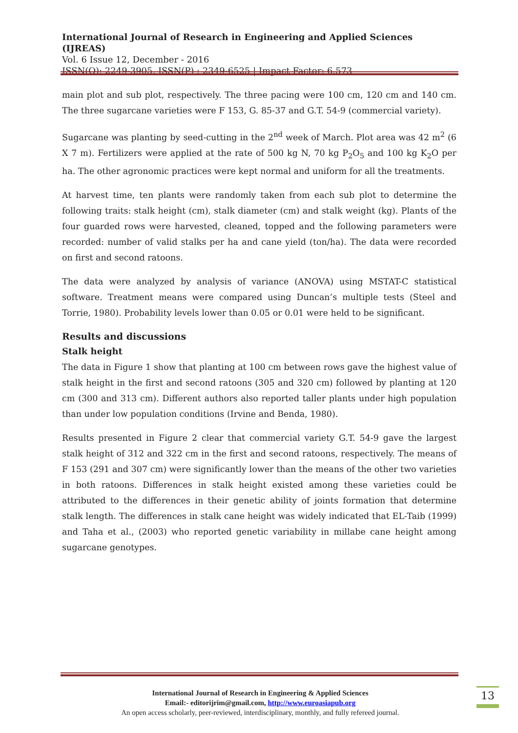International Journal of Research in Engineering and Applied Sciences (IJREAS)
Vol. 6 Issue 12, December - 2016
ISSN(O): 2249-3905, ISSN(P) : 2349-6525 | Impact Factor: 6.573
main plot and sub plot, respectively. The three pacing were 100 cm, 120 cm and 140 cm. The three sugarcane varieties were F 153, G. 85-37 and G.T. 54-9 (commercial variety).
Sugarcane was planting by seed-cutting in the 2<sup>nd</sup> week of March. Plot area was 42 m<sup>2</sup> (6 X 7 m). Fertilizers were applied at the rate of 500 kg N, 70 kg P<sub>2</sub>O<sub>5</sub> and 100 kg K<sub>2</sub>O per ha. The other agronomic practices were kept normal and uniform for all the treatments.
At harvest time, ten plants were randomly taken from each sub plot to determine the following traits: stalk height (cm), stalk diameter (cm) and stalk weight (kg). Plants of the four guarded rows were harvested, cleaned, topped and the following parameters were recorded: number of valid stalks per ha and cane yield (ton/ha). The data were recorded on first and second ratoons.
The data were analyzed by analysis of variance (ANOVA) using MSTAT-C statistical software. Treatment means were compared using Duncan’s multiple tests (Steel and Torrie, 1980). Probability levels lower than 0.05 or 0.01 were held to be significant.
Results and discussions
Stalk height
The data in Figure 1 show that planting at 100 cm between rows gave the highest value of stalk height in the first and second ratoons (305 and 320 cm) followed by planting at 120 cm (300 and 313 cm). Different authors also reported taller plants under high population than under low population conditions (Irvine and Benda, 1980).
Results presented in Figure 2 clear that commercial variety G.T. 54-9 gave the largest stalk height of 312 and 322 cm in the first and second ratoons, respectively. The means of F 153 (291 and 307 cm) were significantly lower than the means of the other two varieties in both ratoons. Differences in stalk height existed among these varieties could be attributed to the differences in their genetic ability of joints formation that determine stalk length. The differences in stalk cane height was widely indicated that EL-Taib (1999) and Taha et al., (2003) who reported genetic variability in millabe cane height among sugarcane genotypes.
International Journal of Research in Engineering & Applied Sciences
Email:- editorijrim@gmail.com, http://www.euroasiapub.org
An open access scholarly, peer-reviewed, interdisciplinary, monthly, and fully refereed journal.
13